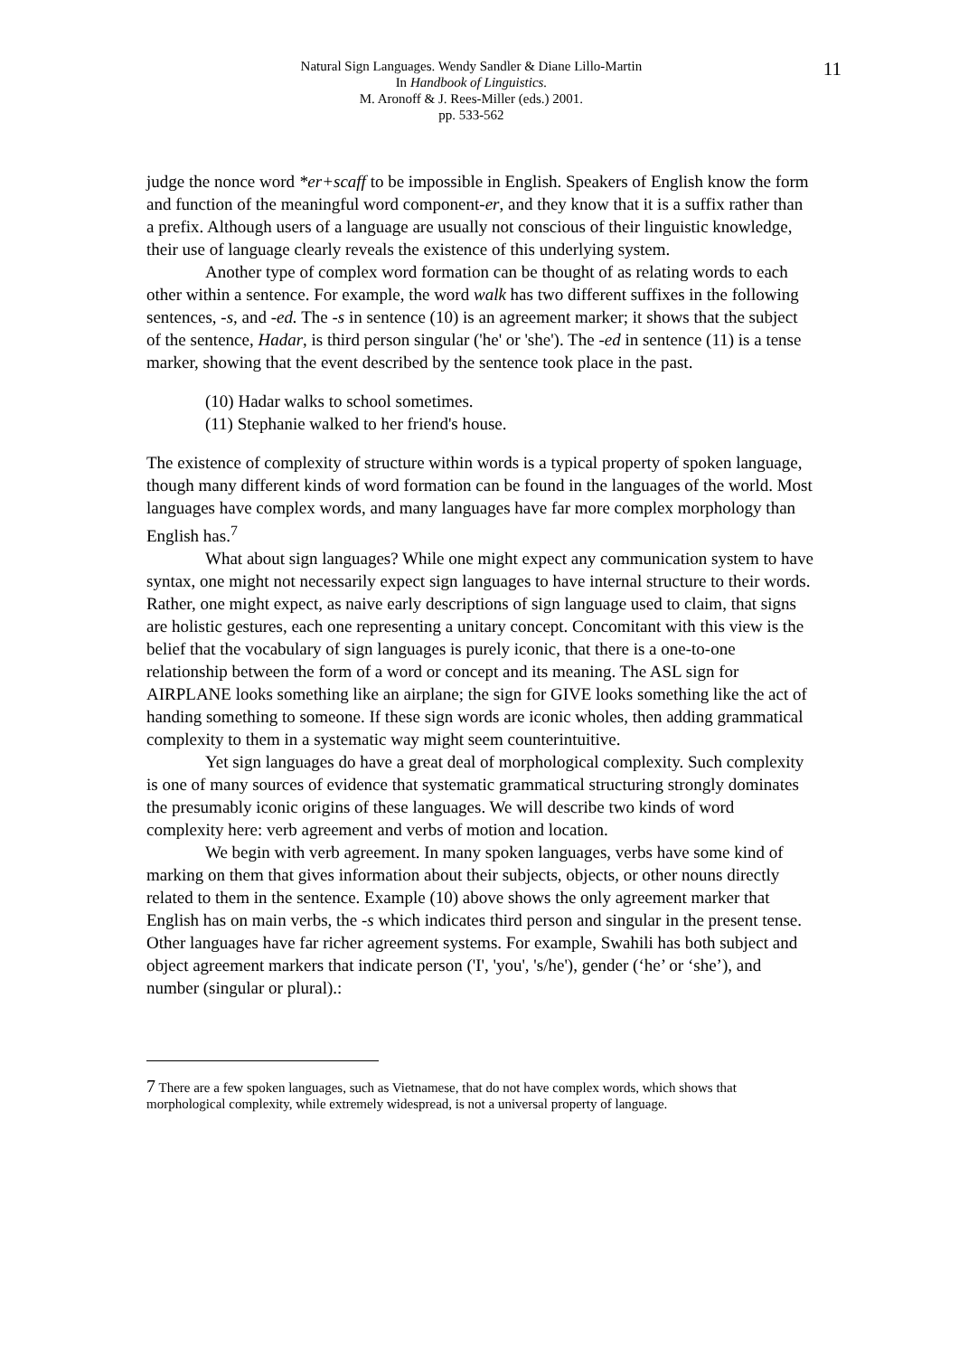Natural Sign Languages. Wendy Sandler & Diane Lillo-Martin
In Handbook of Linguistics.
M. Aronoff & J. Rees-Miller (eds.) 2001.
pp. 533-562
11
judge the nonce word *er+scaff to be impossible in English. Speakers of English know the form and function of the meaningful word component-er, and they know that it is a suffix rather than a prefix. Although users of a language are usually not conscious of their linguistic knowledge, their use of language clearly reveals the existence of this underlying system.
Another type of complex word formation can be thought of as relating words to each other within a sentence. For example, the word walk has two different suffixes in the following sentences, -s, and -ed. The -s in sentence (10) is an agreement marker; it shows that the subject of the sentence, Hadar, is third person singular ('he' or 'she'). The -ed in sentence (11) is a tense marker, showing that the event described by the sentence took place in the past.
(10) Hadar walks to school sometimes.
(11) Stephanie walked to her friend's house.
The existence of complexity of structure within words is a typical property of spoken language, though many different kinds of word formation can be found in the languages of the world. Most languages have complex words, and many languages have far more complex morphology than English has.<sup>7</sup>
What about sign languages? While one might expect any communication system to have syntax, one might not necessarily expect sign languages to have internal structure to their words. Rather, one might expect, as naive early descriptions of sign language used to claim, that signs are holistic gestures, each one representing a unitary concept. Concomitant with this view is the belief that the vocabulary of sign languages is purely iconic, that there is a one-to-one relationship between the form of a word or concept and its meaning. The ASL sign for AIRPLANE looks something like an airplane; the sign for GIVE looks something like the act of handing something to someone. If these sign words are iconic wholes, then adding grammatical complexity to them in a systematic way might seem counterintuitive.
Yet sign languages do have a great deal of morphological complexity. Such complexity is one of many sources of evidence that systematic grammatical structuring strongly dominates the presumably iconic origins of these languages. We will describe two kinds of word complexity here: verb agreement and verbs of motion and location.
We begin with verb agreement. In many spoken languages, verbs have some kind of marking on them that gives information about their subjects, objects, or other nouns directly related to them in the sentence. Example (10) above shows the only agreement marker that English has on main verbs, the -s which indicates third person and singular in the present tense. Other languages have far richer agreement systems. For example, Swahili has both subject and object agreement markers that indicate person ('I', 'you', 's/he'), gender (‘he’ or ‘she’), and number (singular or plural).:
7 There are a few spoken languages, such as Vietnamese, that do not have complex words, which shows that morphological complexity, while extremely widespread, is not a universal property of language.